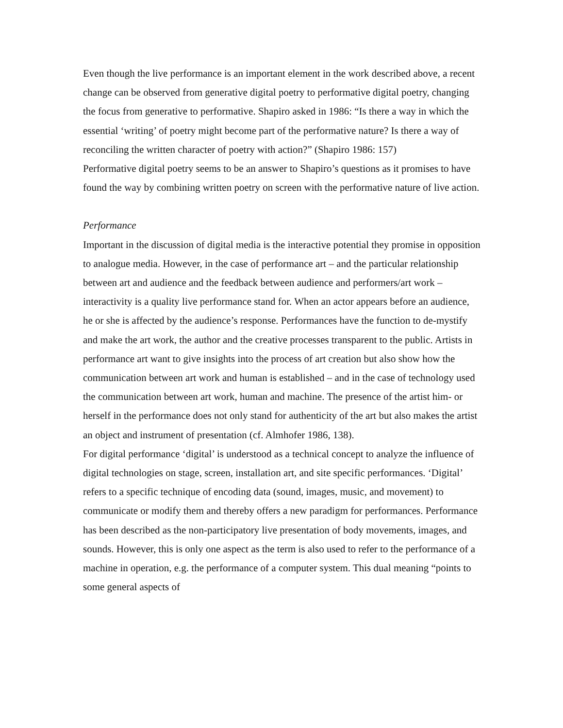Even though the live performance is an important element in the work described above, a recent change can be observed from generative digital poetry to performative digital poetry, changing the focus from generative to performative. Shapiro asked in 1986: “Is there a way in which the essential ‘writing’ of poetry might become part of the performative nature? Is there a way of reconciling the written character of poetry with action?” (Shapiro 1986: 157)
Performative digital poetry seems to be an answer to Shapiro’s questions as it promises to have found the way by combining written poetry on screen with the performative nature of live action.
Performance
Important in the discussion of digital media is the interactive potential they promise in opposition to analogue media. However, in the case of performance art – and the particular relationship between art and audience and the feedback between audience and performers/art work – interactivity is a quality live performance stand for. When an actor appears before an audience, he or she is affected by the audience’s response. Performances have the function to de-mystify and make the art work, the author and the creative processes transparent to the public. Artists in performance art want to give insights into the process of art creation but also show how the communication between art work and human is established – and in the case of technology used the communication between art work, human and machine. The presence of the artist him- or herself in the performance does not only stand for authenticity of the art but also makes the artist an object and instrument of presentation (cf. Almhofer 1986, 138).
For digital performance ‘digital’ is understood as a technical concept to analyze the influence of digital technologies on stage, screen, installation art, and site specific performances. ‘Digital’ refers to a specific technique of encoding data (sound, images, music, and movement) to communicate or modify them and thereby offers a new paradigm for performances. Performance has been described as the non-participatory live presentation of body movements, images, and sounds. However, this is only one aspect as the term is also used to refer to the performance of a machine in operation, e.g. the performance of a computer system. This dual meaning “points to some general aspects of